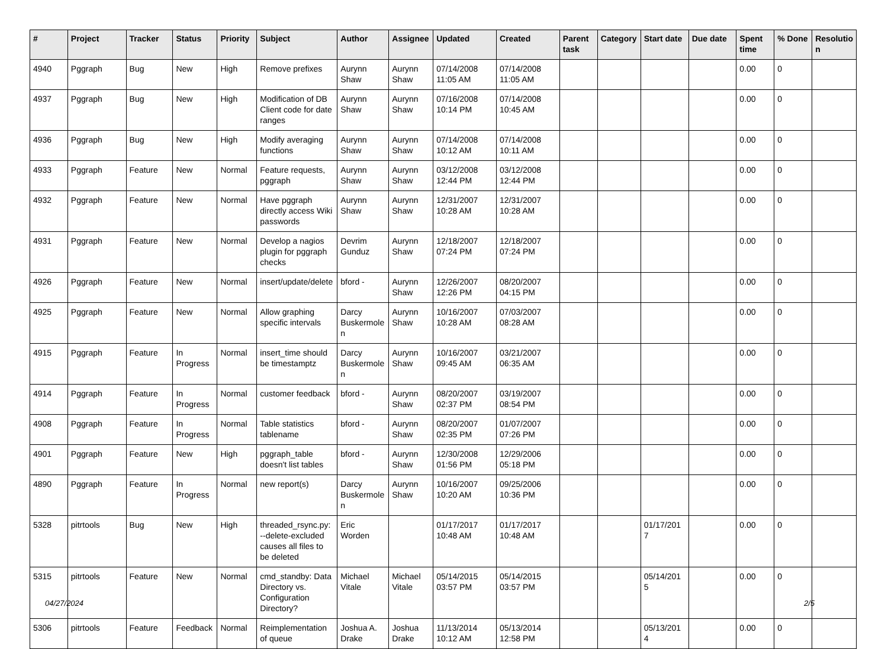| # | Project | Tracker | Status | Priority | Subject | Author | Assignee | Updated | Created | Parent task | Category | Start date | Due date | Spent time | % Done | Resolutio n |
| --- | --- | --- | --- | --- | --- | --- | --- | --- | --- | --- | --- | --- | --- | --- | --- | --- |
| 4940 | Pggraph | Bug | New | High | Remove prefixes | Aurynn Shaw | Aurynn Shaw | 07/14/2008 11:05 AM | 07/14/2008 11:05 AM | | | | | 0.00 | 0 | |
| 4937 | Pggraph | Bug | New | High | Modification of DB Client code for date ranges | Aurynn Shaw | Aurynn Shaw | 07/16/2008 10:14 PM | 07/14/2008 10:45 AM | | | | | 0.00 | 0 | |
| 4936 | Pggraph | Bug | New | High | Modify averaging functions | Aurynn Shaw | Aurynn Shaw | 07/14/2008 10:12 AM | 07/14/2008 10:11 AM | | | | | 0.00 | 0 | |
| 4933 | Pggraph | Feature | New | Normal | Feature requests, pggraph | Aurynn Shaw | Aurynn Shaw | 03/12/2008 12:44 PM | 03/12/2008 12:44 PM | | | | | 0.00 | 0 | |
| 4932 | Pggraph | Feature | New | Normal | Have pggraph directly access Wiki passwords | Aurynn Shaw | Aurynn Shaw | 12/31/2007 10:28 AM | 12/31/2007 10:28 AM | | | | | 0.00 | 0 | |
| 4931 | Pggraph | Feature | New | Normal | Develop a nagios plugin for pggraph checks | Devrim Gunduz | Aurynn Shaw | 12/18/2007 07:24 PM | 12/18/2007 07:24 PM | | | | | 0.00 | 0 | |
| 4926 | Pggraph | Feature | New | Normal | insert/update/delete | bford - | Aurynn Shaw | 12/26/2007 12:26 PM | 08/20/2007 04:15 PM | | | | | 0.00 | 0 | |
| 4925 | Pggraph | Feature | New | Normal | Allow graphing specific intervals | Darcy Buskermole n | Aurynn Shaw | 10/16/2007 10:28 AM | 07/03/2007 08:28 AM | | | | | 0.00 | 0 | |
| 4915 | Pggraph | Feature | In Progress | Normal | insert_time should be timestamptz | Darcy Buskermole n | Aurynn Shaw | 10/16/2007 09:45 AM | 03/21/2007 06:35 AM | | | | | 0.00 | 0 | |
| 4914 | Pggraph | Feature | In Progress | Normal | customer feedback | bford - | Aurynn Shaw | 08/20/2007 02:37 PM | 03/19/2007 08:54 PM | | | | | 0.00 | 0 | |
| 4908 | Pggraph | Feature | In Progress | Normal | Table statistics tablename | bford - | Aurynn Shaw | 08/20/2007 02:35 PM | 01/07/2007 07:26 PM | | | | | 0.00 | 0 | |
| 4901 | Pggraph | Feature | New | High | pggraph_table doesn't list tables | bford - | Aurynn Shaw | 12/30/2008 01:56 PM | 12/29/2006 05:18 PM | | | | | 0.00 | 0 | |
| 4890 | Pggraph | Feature | In Progress | Normal | new report(s) | Darcy Buskermole n | Aurynn Shaw | 10/16/2007 10:20 AM | 09/25/2006 10:36 PM | | | | | 0.00 | 0 | |
| 5328 | pitrtools | Bug | New | High | threaded_rsync.py: --delete-excluded causes all files to be deleted | Eric Worden | | 01/17/2017 10:48 AM | 01/17/2017 10:48 AM | | | 01/17/201 7 | | 0.00 | 0 | |
| 5315 | pitrtools | Feature | New | Normal | cmd_standby: Data Directory vs. Configuration Directory? | Michael Vitale | Michael Vitale | 05/14/2015 03:57 PM | 05/14/2015 03:57 PM | | | 05/14/201 5 | | 0.00 | 0 | |
| 5306 | pitrtools | Feature | Feedback | Normal | Reimplementation of queue | Joshua A. Drake | Joshua Drake | 11/13/2014 10:12 AM | 05/13/2014 12:58 PM | | | 05/13/201 4 | | 0.00 | 0 | |
04/27/2024 2/5